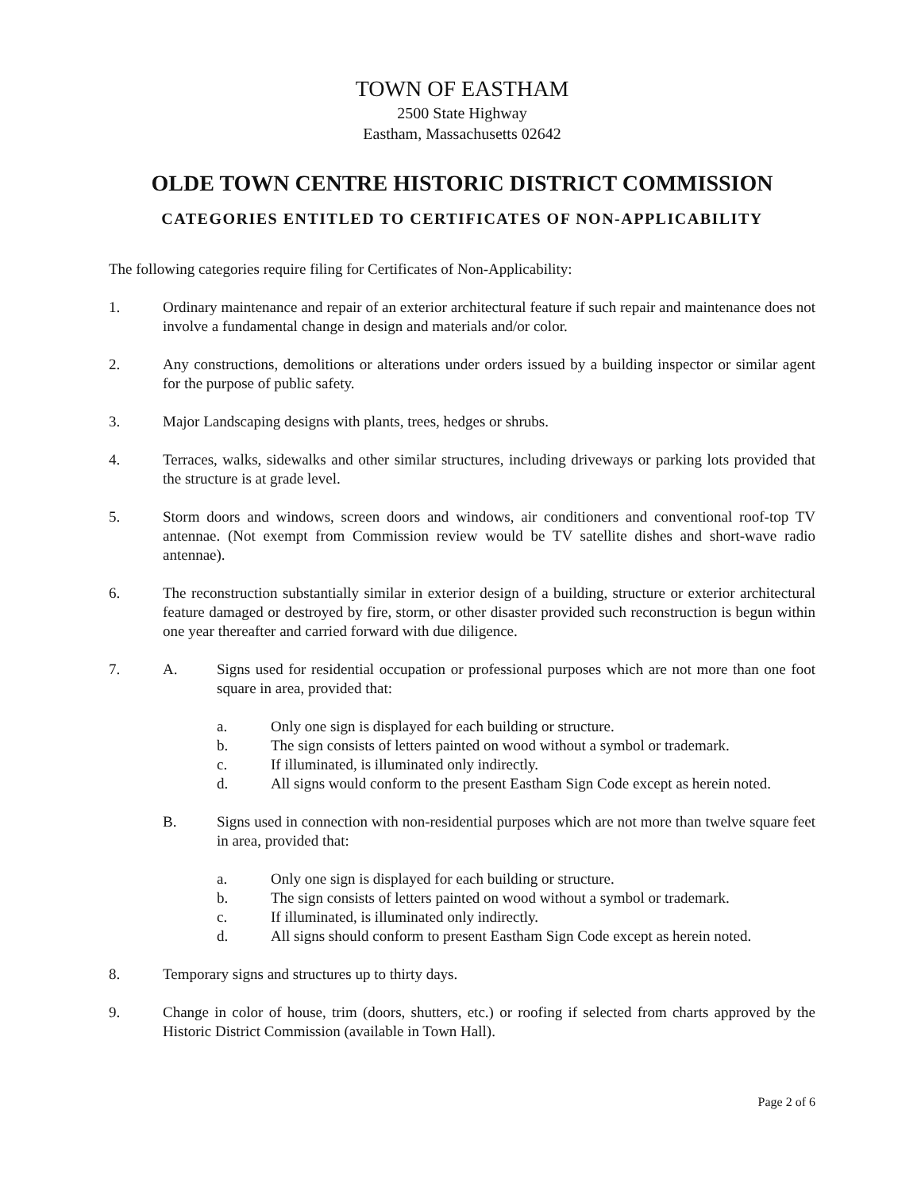TOWN OF EASTHAM
2500 State Highway
Eastham, Massachusetts 02642
OLDE TOWN CENTRE HISTORIC DISTRICT COMMISSION
CATEGORIES ENTITLED TO CERTIFICATES OF NON-APPLICABILITY
The following categories require filing for Certificates of Non-Applicability:
1. Ordinary maintenance and repair of an exterior architectural feature if such repair and maintenance does not involve a fundamental change in design and materials and/or color.
2. Any constructions, demolitions or alterations under orders issued by a building inspector or similar agent for the purpose of public safety.
3. Major Landscaping designs with plants, trees, hedges or shrubs.
4. Terraces, walks, sidewalks and other similar structures, including driveways or parking lots provided that the structure is at grade level.
5. Storm doors and windows, screen doors and windows, air conditioners and conventional roof-top TV antennae. (Not exempt from Commission review would be TV satellite dishes and short-wave radio antennae).
6. The reconstruction substantially similar in exterior design of a building, structure or exterior architectural feature damaged or destroyed by fire, storm, or other disaster provided such reconstruction is begun within one year thereafter and carried forward with due diligence.
7. A. Signs used for residential occupation or professional purposes which are not more than one foot square in area, provided that:
a. Only one sign is displayed for each building or structure.
b. The sign consists of letters painted on wood without a symbol or trademark.
c. If illuminated, is illuminated only indirectly.
d. All signs would conform to the present Eastham Sign Code except as herein noted.
B. Signs used in connection with non-residential purposes which are not more than twelve square feet in area, provided that:
a. Only one sign is displayed for each building or structure.
b. The sign consists of letters painted on wood without a symbol or trademark.
c. If illuminated, is illuminated only indirectly.
d. All signs should conform to present Eastham Sign Code except as herein noted.
8. Temporary signs and structures up to thirty days.
9. Change in color of house, trim (doors, shutters, etc.) or roofing if selected from charts approved by the Historic District Commission (available in Town Hall).
Page 2 of 6